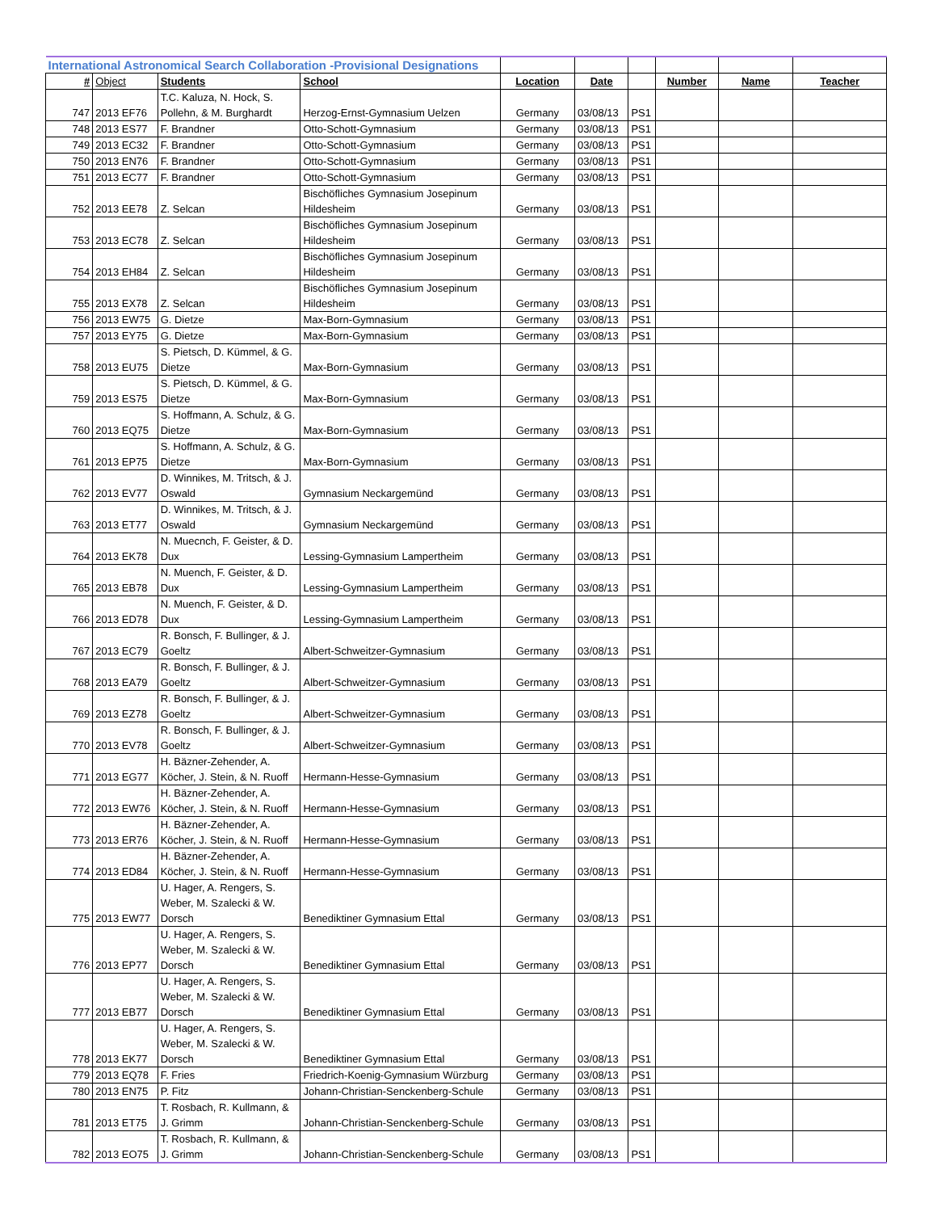| International Astronomical Search Collaboration -Provisional Designations | | | | | | | | | |
| # | Object | Students | School | Location | Date | | Number | Name | Teacher |
| 747 | 2013 EF76 | T.C. Kaluza, N. Hock, S. Pollehn, & M. Burghardt | Herzog-Ernst-Gymnasium Uelzen | Germany | 03/08/13 | PS1 | | | |
| 748 | 2013 ES77 | F. Brandner | Otto-Schott-Gymnasium | Germany | 03/08/13 | PS1 | | | |
| 749 | 2013 EC32 | F. Brandner | Otto-Schott-Gymnasium | Germany | 03/08/13 | PS1 | | | |
| 750 | 2013 EN76 | F. Brandner | Otto-Schott-Gymnasium | Germany | 03/08/13 | PS1 | | | |
| 751 | 2013 EC77 | F. Brandner | Otto-Schott-Gymnasium | Germany | 03/08/13 | PS1 | | | |
| 752 | 2013 EE78 | Z. Selcan | Bischöfliches Gymnasium Josepinum Hildesheim | Germany | 03/08/13 | PS1 | | | |
| 753 | 2013 EC78 | Z. Selcan | Bischöfliches Gymnasium Josepinum Hildesheim | Germany | 03/08/13 | PS1 | | | |
| 754 | 2013 EH84 | Z. Selcan | Bischöfliches Gymnasium Josepinum Hildesheim | Germany | 03/08/13 | PS1 | | | |
| 755 | 2013 EX78 | Z. Selcan | Bischöfliches Gymnasium Josepinum Hildesheim | Germany | 03/08/13 | PS1 | | | |
| 756 | 2013 EW75 | G. Dietze | Max-Born-Gymnasium | Germany | 03/08/13 | PS1 | | | |
| 757 | 2013 EY75 | G. Dietze | Max-Born-Gymnasium | Germany | 03/08/13 | PS1 | | | |
| 758 | 2013 EU75 | S. Pietsch, D. Kümmel, & G. Dietze | Max-Born-Gymnasium | Germany | 03/08/13 | PS1 | | | |
| 759 | 2013 ES75 | S. Pietsch, D. Kümmel, & G. Dietze | Max-Born-Gymnasium | Germany | 03/08/13 | PS1 | | | |
| 760 | 2013 EQ75 | S. Hoffmann, A. Schulz, & G. Dietze | Max-Born-Gymnasium | Germany | 03/08/13 | PS1 | | | |
| 761 | 2013 EP75 | S. Hoffmann, A. Schulz, & G. Dietze | Max-Born-Gymnasium | Germany | 03/08/13 | PS1 | | | |
| 762 | 2013 EV77 | D. Winnikes, M. Tritsch, & J. Oswald | Gymnasium Neckargemünd | Germany | 03/08/13 | PS1 | | | |
| 763 | 2013 ET77 | D. Winnikes, M. Tritsch, & J. Oswald | Gymnasium Neckargemünd | Germany | 03/08/13 | PS1 | | | |
| 764 | 2013 EK78 | N. Muecnch, F. Geister, & D. Dux | Lessing-Gymnasium Lampertheim | Germany | 03/08/13 | PS1 | | | |
| 765 | 2013 EB78 | N. Muench, F. Geister, & D. Dux | Lessing-Gymnasium Lampertheim | Germany | 03/08/13 | PS1 | | | |
| 766 | 2013 ED78 | N. Muench, F. Geister, & D. Dux | Lessing-Gymnasium Lampertheim | Germany | 03/08/13 | PS1 | | | |
| 767 | 2013 EC79 | R. Bonsch, F. Bullinger, & J. Goeltz | Albert-Schweitzer-Gymnasium | Germany | 03/08/13 | PS1 | | | |
| 768 | 2013 EA79 | R. Bonsch, F. Bullinger, & J. Goeltz | Albert-Schweitzer-Gymnasium | Germany | 03/08/13 | PS1 | | | |
| 769 | 2013 EZ78 | R. Bonsch, F. Bullinger, & J. Goeltz | Albert-Schweitzer-Gymnasium | Germany | 03/08/13 | PS1 | | | |
| 770 | 2013 EV78 | R. Bonsch, F. Bullinger, & J. Goeltz | Albert-Schweitzer-Gymnasium | Germany | 03/08/13 | PS1 | | | |
| 771 | 2013 EG77 | H. Bäzner-Zehender, A. Köcher, J. Stein, & N. Ruoff | Hermann-Hesse-Gymnasium | Germany | 03/08/13 | PS1 | | | |
| 772 | 2013 EW76 | H. Bäzner-Zehender, A. Köcher, J. Stein, & N. Ruoff | Hermann-Hesse-Gymnasium | Germany | 03/08/13 | PS1 | | | |
| 773 | 2013 ER76 | H. Bäzner-Zehender, A. Köcher, J. Stein, & N. Ruoff | Hermann-Hesse-Gymnasium | Germany | 03/08/13 | PS1 | | | |
| 774 | 2013 ED84 | H. Bäzner-Zehender, A. Köcher, J. Stein, & N. Ruoff | Hermann-Hesse-Gymnasium | Germany | 03/08/13 | PS1 | | | |
| 775 | 2013 EW77 | U. Hager, A. Rengers, S. Weber, M. Szalecki & W. Dorsch | Benediktiner Gymnasium Ettal | Germany | 03/08/13 | PS1 | | | |
| 776 | 2013 EP77 | U. Hager, A. Rengers, S. Weber, M. Szalecki & W. Dorsch | Benediktiner Gymnasium Ettal | Germany | 03/08/13 | PS1 | | | |
| 777 | 2013 EB77 | U. Hager, A. Rengers, S. Weber, M. Szalecki & W. Dorsch | Benediktiner Gymnasium Ettal | Germany | 03/08/13 | PS1 | | | |
| 778 | 2013 EK77 | U. Hager, A. Rengers, S. Weber, M. Szalecki & W. Dorsch | Benediktiner Gymnasium Ettal | Germany | 03/08/13 | PS1 | | | |
| 779 | 2013 EQ78 | F. Fries | Friedrich-Koenig-Gymnasium Würzburg | Germany | 03/08/13 | PS1 | | | |
| 780 | 2013 EN75 | P. Fitz | Johann-Christian-Senckenberg-Schule | Germany | 03/08/13 | PS1 | | | |
| 781 | 2013 ET75 | T. Rosbach, R. Kullmann, & J. Grimm | Johann-Christian-Senckenberg-Schule | Germany | 03/08/13 | PS1 | | | |
| 782 | 2013 EO75 | T. Rosbach, R. Kullmann, & J. Grimm | Johann-Christian-Senckenberg-Schule | Germany | 03/08/13 | PS1 | | | |